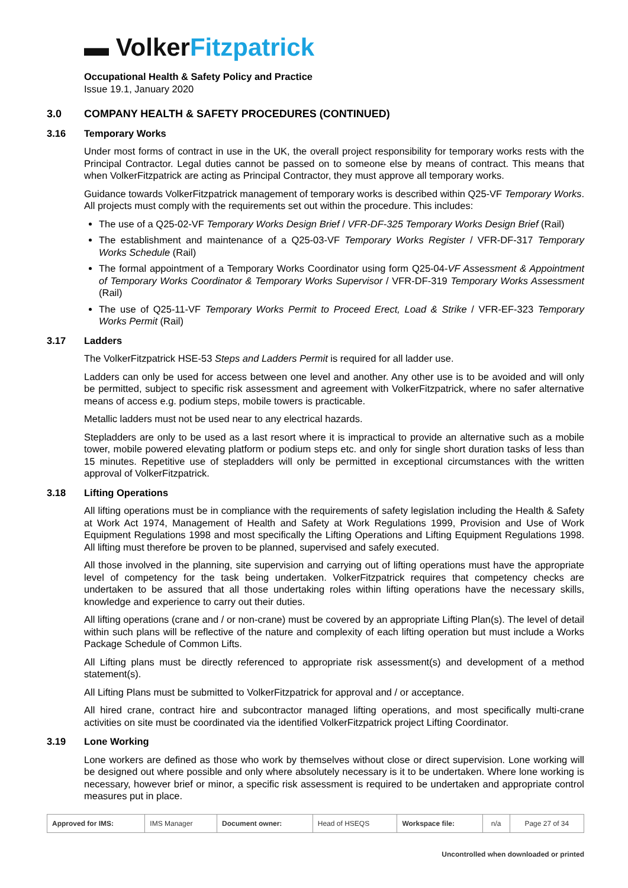▬ Volker Fitzpatrick
Occupational Health & Safety Policy and Practice
Issue 19.1, January 2020
3.0 COMPANY HEALTH & SAFETY PROCEDURES (CONTINUED)
3.16 Temporary Works
Under most forms of contract in use in the UK, the overall project responsibility for temporary works rests with the Principal Contractor. Legal duties cannot be passed on to someone else by means of contract. This means that when VolkerFitzpatrick are acting as Principal Contractor, they must approve all temporary works.
Guidance towards VolkerFitzpatrick management of temporary works is described within Q25-VF Temporary Works. All projects must comply with the requirements set out within the procedure. This includes:
The use of a Q25-02-VF Temporary Works Design Brief / VFR-DF-325 Temporary Works Design Brief (Rail)
The establishment and maintenance of a Q25-03-VF Temporary Works Register / VFR-DF-317 Temporary Works Schedule (Rail)
The formal appointment of a Temporary Works Coordinator using form Q25-04-VF Assessment & Appointment of Temporary Works Coordinator & Temporary Works Supervisor / VFR-DF-319 Temporary Works Assessment (Rail)
The use of Q25-11-VF Temporary Works Permit to Proceed Erect, Load & Strike / VFR-EF-323 Temporary Works Permit (Rail)
3.17 Ladders
The VolkerFitzpatrick HSE-53 Steps and Ladders Permit is required for all ladder use.
Ladders can only be used for access between one level and another. Any other use is to be avoided and will only be permitted, subject to specific risk assessment and agreement with VolkerFitzpatrick, where no safer alternative means of access e.g. podium steps, mobile towers is practicable.
Metallic ladders must not be used near to any electrical hazards.
Stepladders are only to be used as a last resort where it is impractical to provide an alternative such as a mobile tower, mobile powered elevating platform or podium steps etc. and only for single short duration tasks of less than 15 minutes. Repetitive use of stepladders will only be permitted in exceptional circumstances with the written approval of VolkerFitzpatrick.
3.18 Lifting Operations
All lifting operations must be in compliance with the requirements of safety legislation including the Health & Safety at Work Act 1974, Management of Health and Safety at Work Regulations 1999, Provision and Use of Work Equipment Regulations 1998 and most specifically the Lifting Operations and Lifting Equipment Regulations 1998. All lifting must therefore be proven to be planned, supervised and safely executed.
All those involved in the planning, site supervision and carrying out of lifting operations must have the appropriate level of competency for the task being undertaken. VolkerFitzpatrick requires that competency checks are undertaken to be assured that all those undertaking roles within lifting operations have the necessary skills, knowledge and experience to carry out their duties.
All lifting operations (crane and / or non-crane) must be covered by an appropriate Lifting Plan(s). The level of detail within such plans will be reflective of the nature and complexity of each lifting operation but must include a Works Package Schedule of Common Lifts.
All Lifting plans must be directly referenced to appropriate risk assessment(s) and development of a method statement(s).
All Lifting Plans must be submitted to VolkerFitzpatrick for approval and / or acceptance.
All hired crane, contract hire and subcontractor managed lifting operations, and most specifically multi-crane activities on site must be coordinated via the identified VolkerFitzpatrick project Lifting Coordinator.
3.19 Lone Working
Lone workers are defined as those who work by themselves without close or direct supervision. Lone working will be designed out where possible and only where absolutely necessary is it to be undertaken. Where lone working is necessary, however brief or minor, a specific risk assessment is required to be undertaken and appropriate control measures put in place.
| Approved for IMS: | IMS Manager | Document owner: | Head of HSEQS | Workspace file: | n/a | Page 27 of 34 |
Uncontrolled when downloaded or printed